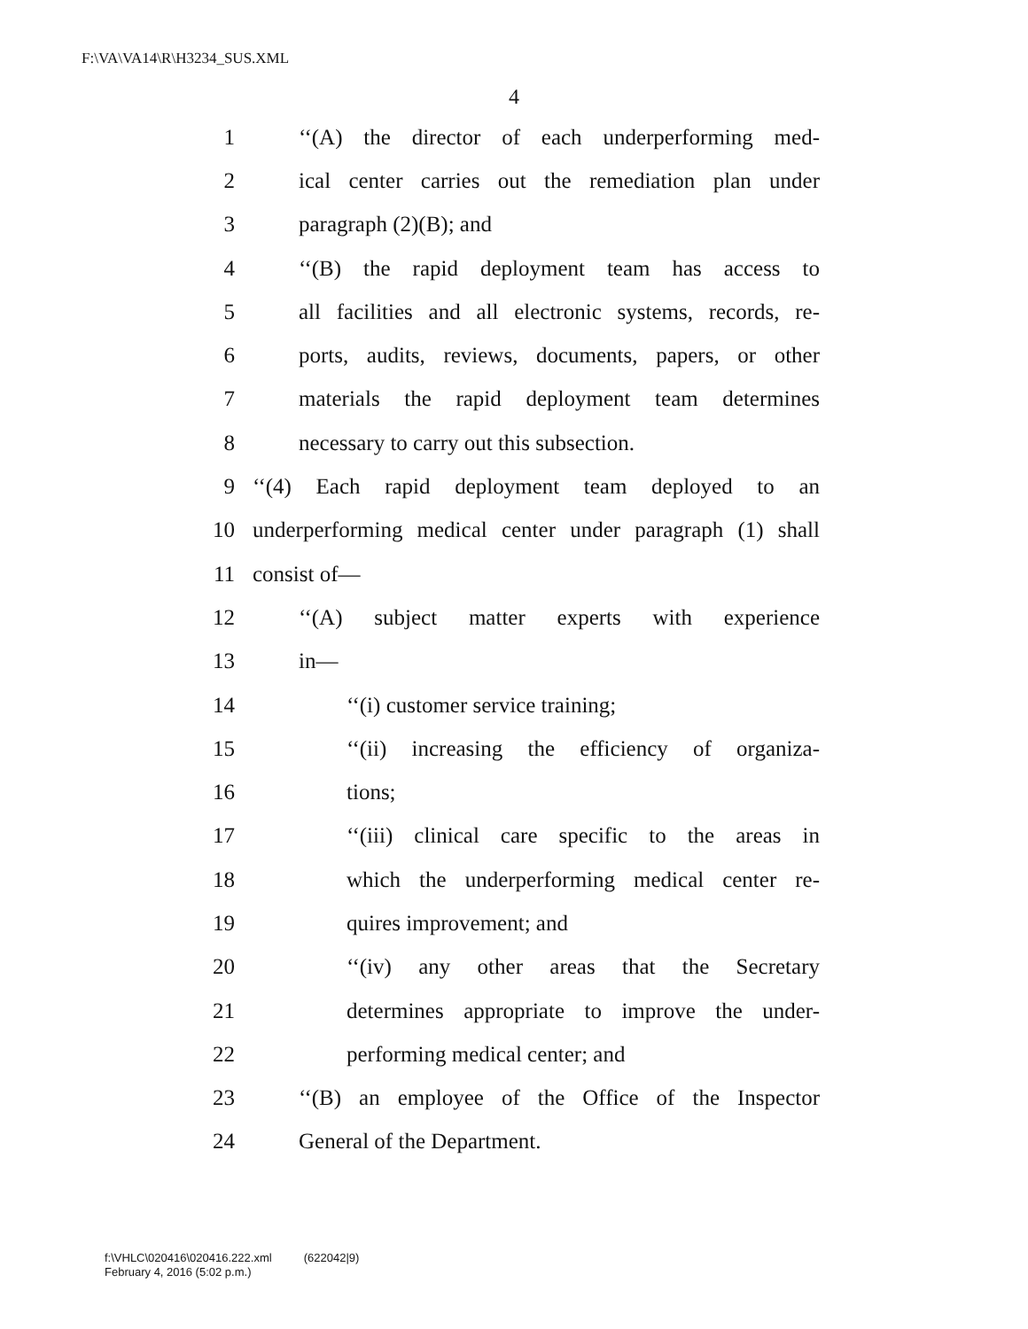F:\VA\VA14\R\H3234_SUS.XML
4
1 ‘‘(A) the director of each underperforming med-
2 ical center carries out the remediation plan under
3 paragraph (2)(B); and
4 ‘‘(B) the rapid deployment team has access to
5 all facilities and all electronic systems, records, re-
6 ports, audits, reviews, documents, papers, or other
7 materials the rapid deployment team determines
8 necessary to carry out this subsection.
9 ‘‘(4) Each rapid deployment team deployed to an
10 underperforming medical center under paragraph (1) shall
11 consist of—
12 ‘‘(A) subject matter experts with experience
13 in—
14 ‘‘(i) customer service training;
15 ‘‘(ii) increasing the efficiency of organiza-
16 tions;
17 ‘‘(iii) clinical care specific to the areas in
18 which the underperforming medical center re-
19 quires improvement; and
20 ‘‘(iv) any other areas that the Secretary
21 determines appropriate to improve the under-
22 performing medical center; and
23 ‘‘(B) an employee of the Office of the Inspector
24 General of the Department.
f:\VHLC\020416\020416.222.xml (622042|9)
February 4, 2016 (5:02 p.m.)